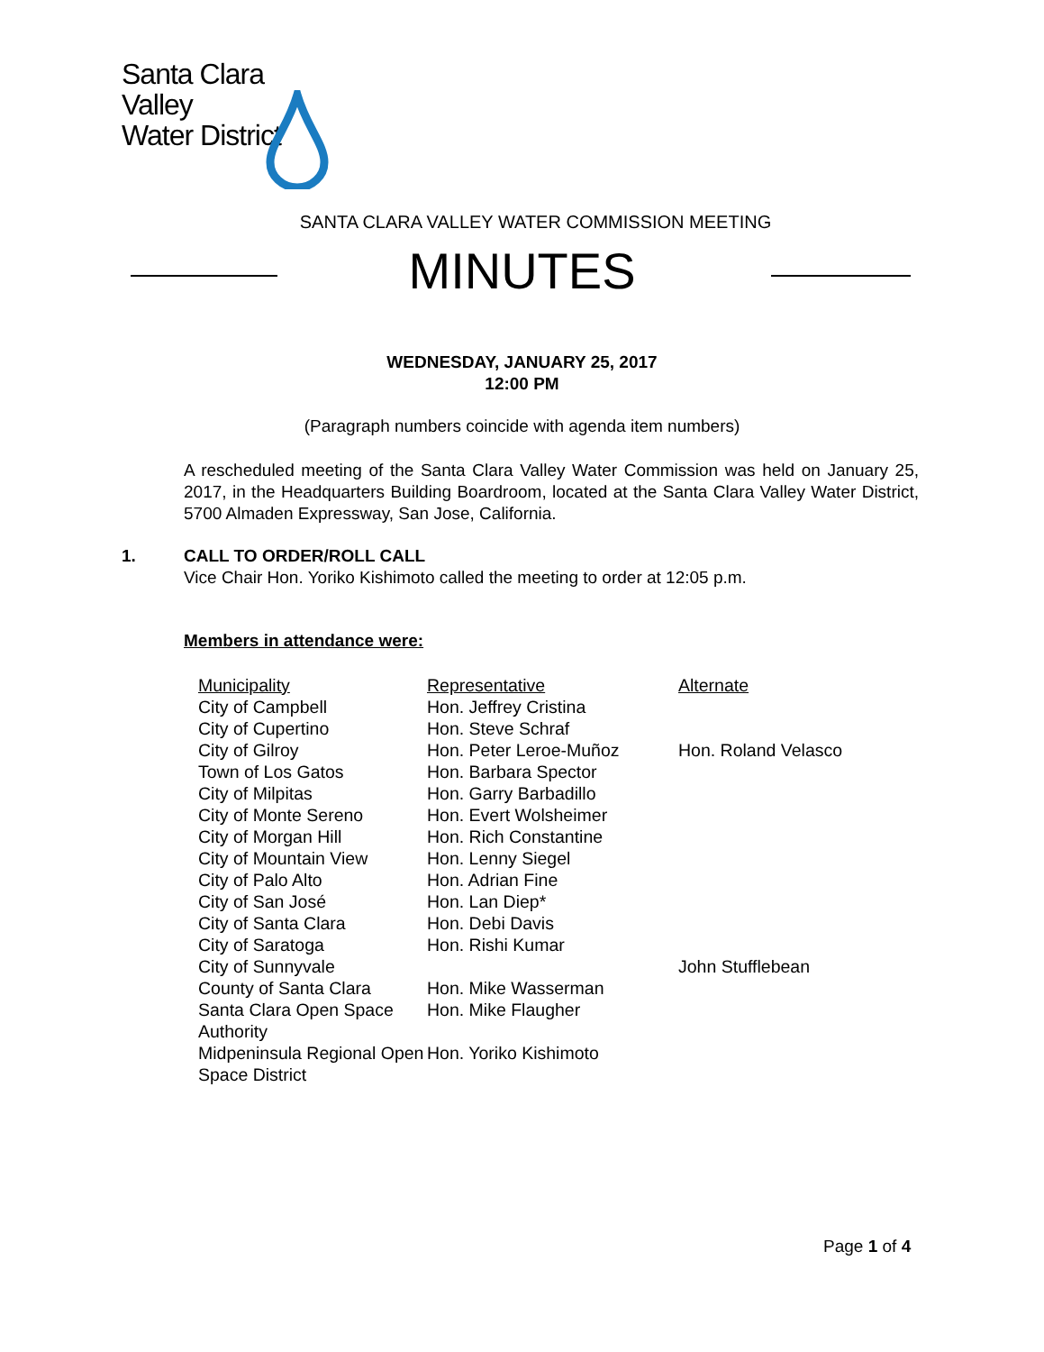Santa Clara Valley
Water District
SANTA CLARA VALLEY WATER COMMISSION MEETING
MINUTES
WEDNESDAY, JANUARY 25, 2017
12:00 PM
(Paragraph numbers coincide with agenda item numbers)
A rescheduled meeting of the Santa Clara Valley Water Commission was held on January 25, 2017, in the Headquarters Building Boardroom, located at the Santa Clara Valley Water District, 5700 Almaden Expressway, San Jose, California.
1. CALL TO ORDER/ROLL CALL
Vice Chair Hon. Yoriko Kishimoto called the meeting to order at 12:05 p.m.
Members in attendance were:
| Municipality | Representative | Alternate |
| --- | --- | --- |
| City of Campbell | Hon. Jeffrey Cristina | |
| City of Cupertino | Hon. Steve Schraf | |
| City of Gilroy | Hon. Peter Leroe-Muñoz | Hon. Roland Velasco |
| Town of Los Gatos | Hon. Barbara Spector | |
| City of Milpitas | Hon. Garry Barbadillo | |
| City of Monte Sereno | Hon. Evert Wolsheimer | |
| City of Morgan Hill | Hon. Rich Constantine | |
| City of Mountain View | Hon. Lenny Siegel | |
| City of Palo Alto | Hon. Adrian Fine | |
| City of San José | Hon. Lan Diep* | |
| City of Santa Clara | Hon. Debi Davis | |
| City of Saratoga | Hon. Rishi Kumar | |
| City of Sunnyvale | | John Stufflebean |
| County of Santa Clara | Hon. Mike Wasserman | |
| Santa Clara Open Space Authority | Hon. Mike Flaugher | |
| Midpeninsula Regional Open Space District | Hon. Yoriko Kishimoto | |
Page 1 of 4